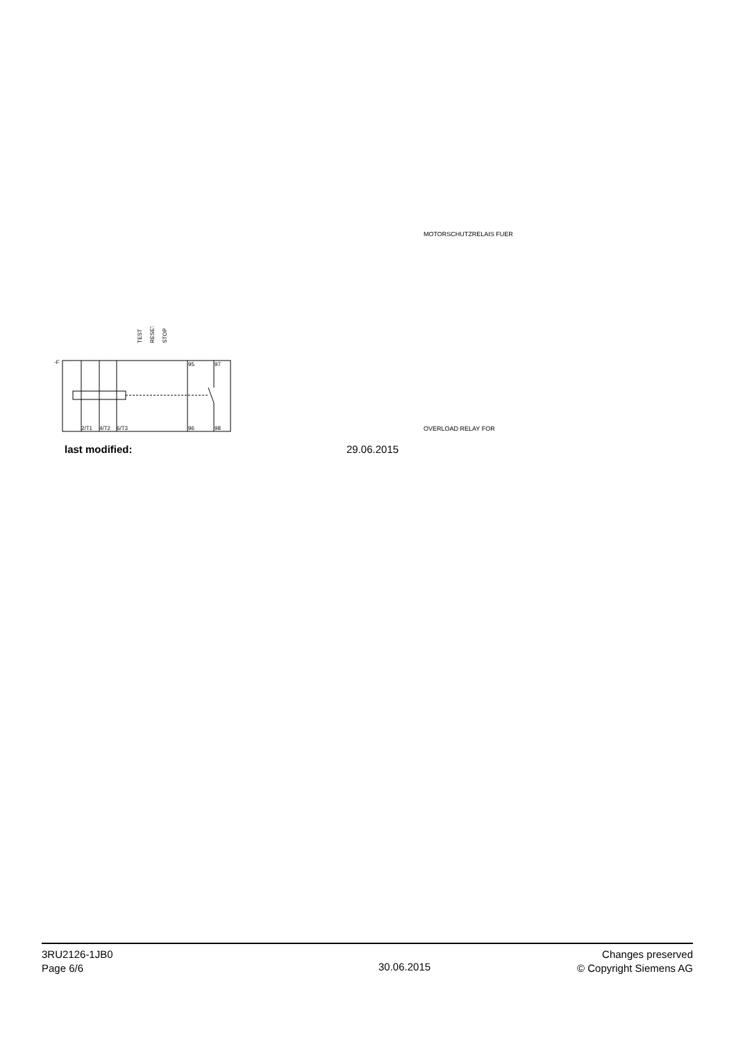MOTORSCHUTZRELAIS FUER
-F
95
97
2/T1
4/T2
6/T3
96
98
TEST
RESET
STOP
OVERLOAD RELAY FOR
last modified: 29.06.2015
3RU2126-1JB0
Page 6/6
30.06.2015
Changes preserved
© Copyright Siemens AG